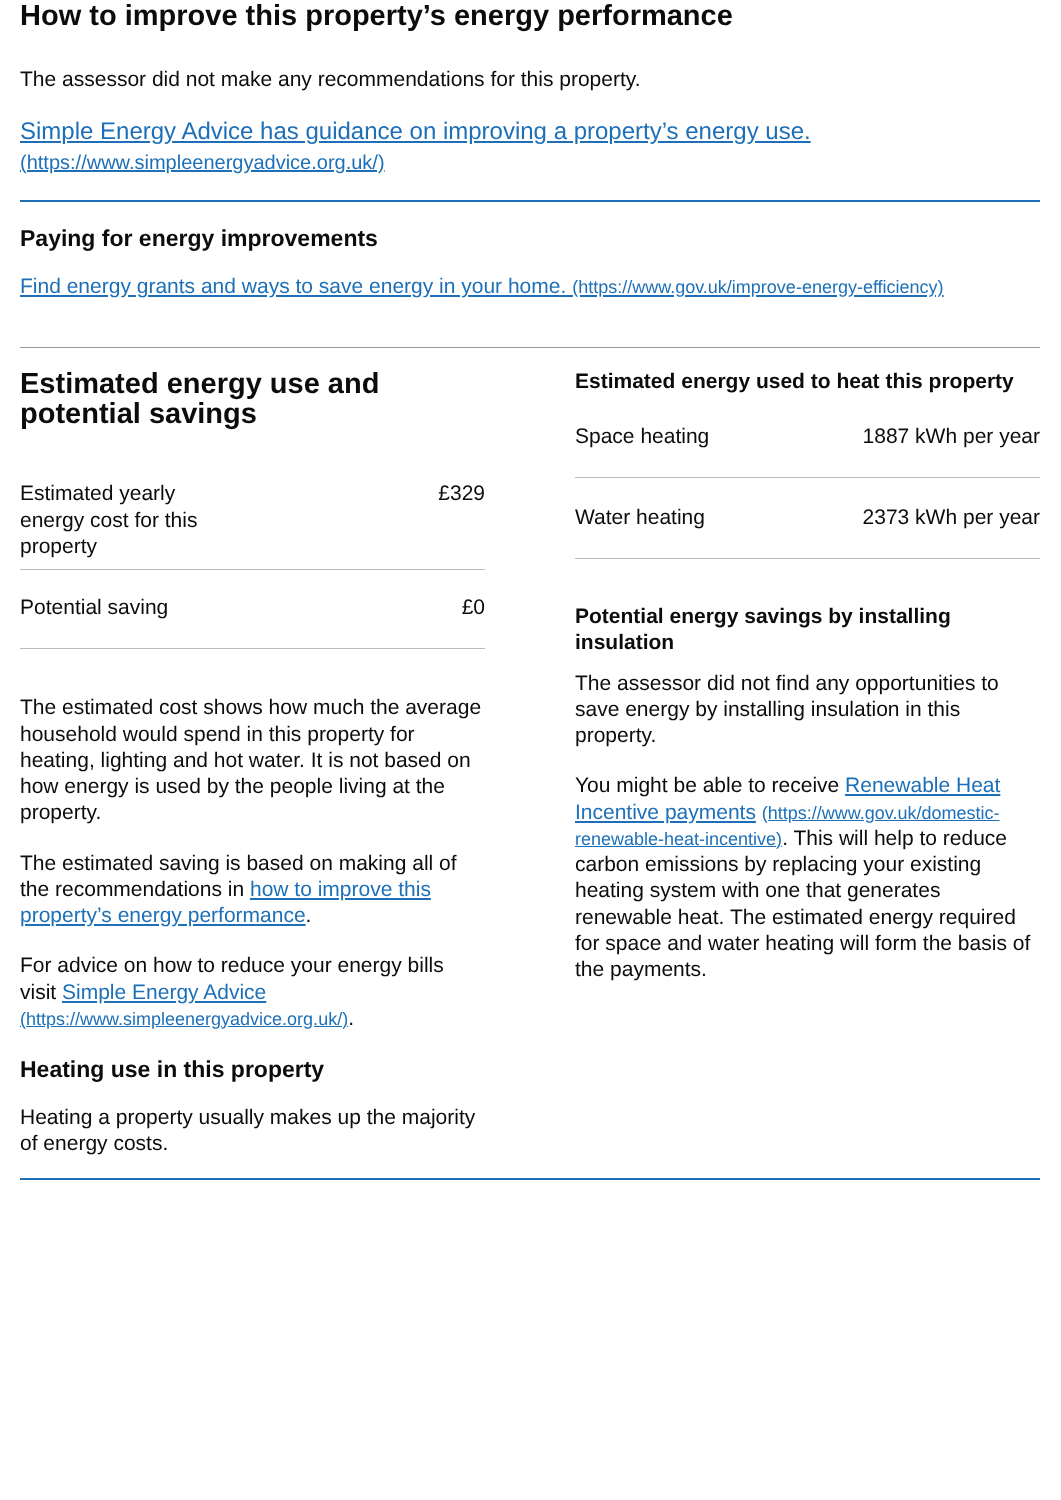How to improve this property’s energy performance
The assessor did not make any recommendations for this property.
Simple Energy Advice has guidance on improving a property’s energy use.
(https://www.simpleenergyadvice.org.uk/)
Paying for energy improvements
Find energy grants and ways to save energy in your home. (https://www.gov.uk/improve-energy-efficiency)
Estimated energy use and potential savings
| Estimated yearly energy cost for this property | £329 |
| Potential saving | £0 |
The estimated cost shows how much the average household would spend in this property for heating, lighting and hot water. It is not based on how energy is used by the people living at the property.
The estimated saving is based on making all of the recommendations in how to improve this property’s energy performance.
For advice on how to reduce your energy bills visit Simple Energy Advice (https://www.simpleenergyadvice.org.uk/).
Heating use in this property
Heating a property usually makes up the majority of energy costs.
Estimated energy used to heat this property
| Space heating | 1887 kWh per year |
| Water heating | 2373 kWh per year |
Potential energy savings by installing insulation
The assessor did not find any opportunities to save energy by installing insulation in this property.
You might be able to receive Renewable Heat Incentive payments (https://www.gov.uk/domestic-renewable-heat-incentive). This will help to reduce carbon emissions by replacing your existing heating system with one that generates renewable heat. The estimated energy required for space and water heating will form the basis of the payments.